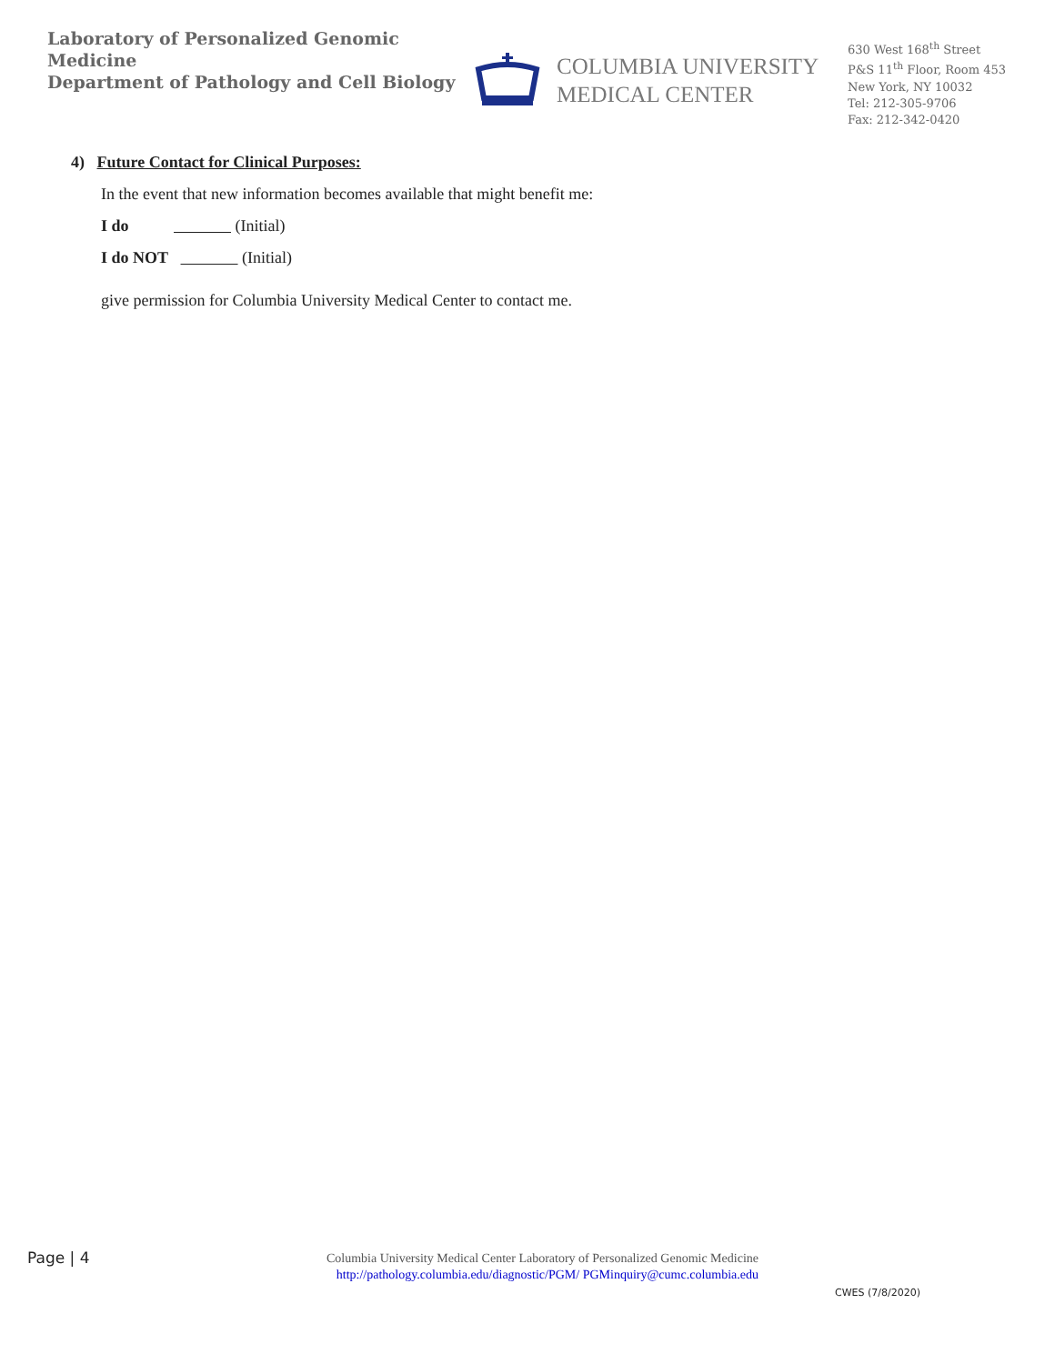Laboratory of Personalized Genomic Medicine
Department of Pathology and Cell Biology
COLUMBIA UNIVERSITY
MEDICAL CENTER
630 West 168<sup>th</sup> Street
P&S 11<sup>th</sup> Floor, Room 453
New York, NY 10032
Tel: 212-305-9706
Fax: 212-342-0420
4) Future Contact for Clinical Purposes:
In the event that new information becomes available that might benefit me:
I do (Initial)
I do NOT (Initial)
give permission for Columbia University Medical Center to contact me.
Page | 4
Columbia University Medical Center Laboratory of Personalized Genomic Medicine
http://pathology.columbia.edu/diagnostic/PGM/ PGMinquiry@cumc.columbia.edu
CWES (7/8/2020)